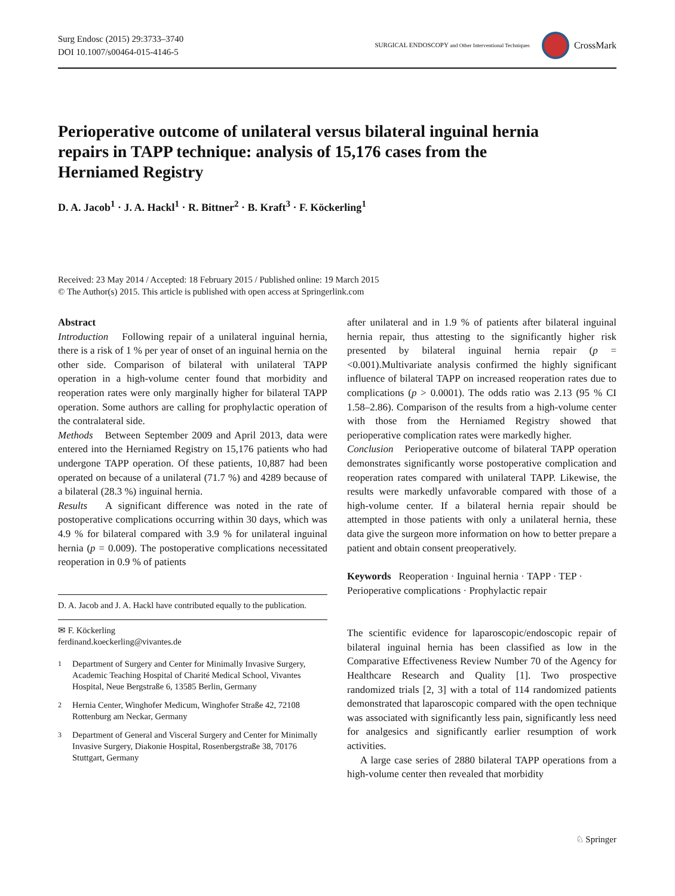Surg Endosc (2015) 29:3733–3740
DOI 10.1007/s00464-015-4146-5
SURGICAL ENDOSCOPY and Other Interventional Techniques
CrossMark
Perioperative outcome of unilateral versus bilateral inguinal hernia repairs in TAPP technique: analysis of 15,176 cases from the Herniamed Registry
D. A. Jacob<sup>1</sup> · J. A. Hackl<sup>1</sup> · R. Bittner<sup>2</sup> · B. Kraft<sup>3</sup> · F. Köckerling<sup>1</sup>
Received: 23 May 2014 / Accepted: 18 February 2015 / Published online: 19 March 2015
© The Author(s) 2015. This article is published with open access at Springerlink.com
Abstract
Introduction Following repair of a unilateral inguinal hernia, there is a risk of 1 % per year of onset of an inguinal hernia on the other side. Comparison of bilateral with unilateral TAPP operation in a high-volume center found that morbidity and reoperation rates were only marginally higher for bilateral TAPP operation. Some authors are calling for prophylactic operation of the contralateral side.
Methods Between September 2009 and April 2013, data were entered into the Herniamed Registry on 15,176 patients who had undergone TAPP operation. Of these patients, 10,887 had been operated on because of a unilateral (71.7 %) and 4289 because of a bilateral (28.3 %) inguinal hernia.
Results A significant difference was noted in the rate of postoperative complications occurring within 30 days, which was 4.9 % for bilateral compared with 3.9 % for unilateral inguinal hernia (p = 0.009). The postoperative complications necessitated reoperation in 0.9 % of patients
D. A. Jacob and J. A. Hackl have contributed equally to the publication.
✉ F. Köckerling
ferdinand.koeckerling@vivantes.de
<sup>1</sup>
Department of Surgery and Center for Minimally Invasive Surgery, Academic Teaching Hospital of Charité Medical School, Vivantes Hospital, Neue Bergstraße 6, 13585 Berlin, Germany
<sup>2</sup>
Hernia Center, Winghofer Medicum, Winghofer Straße 42, 72108 Rottenburg am Neckar, Germany
<sup>3</sup>
Department of General and Visceral Surgery and Center for Minimally Invasive Surgery, Diakonie Hospital, Rosenbergstraße 38, 70176 Stuttgart, Germany
after unilateral and in 1.9 % of patients after bilateral inguinal hernia repair, thus attesting to the significantly higher risk presented by bilateral inguinal hernia repair (p = <0.001).Multivariate analysis confirmed the highly significant influence of bilateral TAPP on increased reoperation rates due to complications (p > 0.0001). The odds ratio was 2.13 (95 % CI 1.58–2.86). Comparison of the results from a high-volume center with those from the Herniamed Registry showed that perioperative complication rates were markedly higher.
Conclusion Perioperative outcome of bilateral TAPP operation demonstrates significantly worse postoperative complication and reoperation rates compared with unilateral TAPP. Likewise, the results were markedly unfavorable compared with those of a high-volume center. If a bilateral hernia repair should be attempted in those patients with only a unilateral hernia, these data give the surgeon more information on how to better prepare a patient and obtain consent preoperatively.
Keywords Reoperation · Inguinal hernia · TAPP · TEP · Perioperative complications · Prophylactic repair
The scientific evidence for laparoscopic/endoscopic repair of bilateral inguinal hernia has been classified as low in the Comparative Effectiveness Review Number 70 of the Agency for Healthcare Research and Quality [1]. Two prospective randomized trials [2, 3] with a total of 114 randomized patients demonstrated that laparoscopic compared with the open technique was associated with significantly less pain, significantly less need for analgesics and significantly earlier resumption of work activities.
A large case series of 2880 bilateral TAPP operations from a high-volume center then revealed that morbidity
♘ Springer